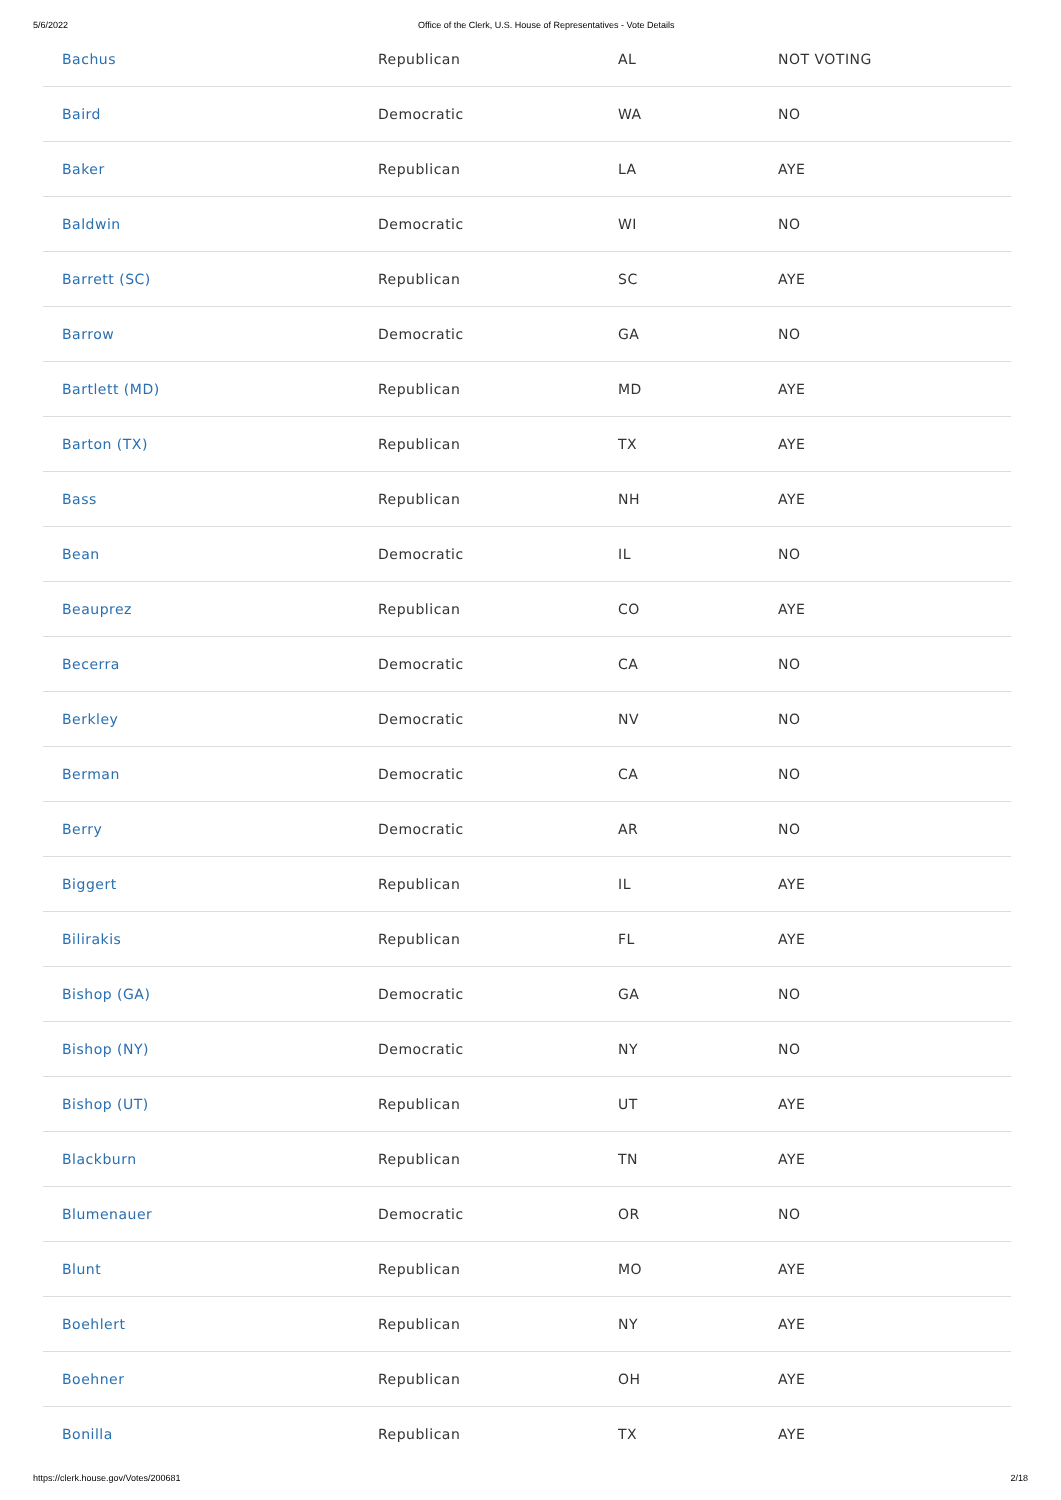5/6/2022 Office of the Clerk, U.S. House of Representatives - Vote Details
| Bachus | Republican | AL | NOT VOTING |
| Baird | Democratic | WA | NO |
| Baker | Republican | LA | AYE |
| Baldwin | Democratic | WI | NO |
| Barrett (SC) | Republican | SC | AYE |
| Barrow | Democratic | GA | NO |
| Bartlett (MD) | Republican | MD | AYE |
| Barton (TX) | Republican | TX | AYE |
| Bass | Republican | NH | AYE |
| Bean | Democratic | IL | NO |
| Beauprez | Republican | CO | AYE |
| Becerra | Democratic | CA | NO |
| Berkley | Democratic | NV | NO |
| Berman | Democratic | CA | NO |
| Berry | Democratic | AR | NO |
| Biggert | Republican | IL | AYE |
| Bilirakis | Republican | FL | AYE |
| Bishop (GA) | Democratic | GA | NO |
| Bishop (NY) | Democratic | NY | NO |
| Bishop (UT) | Republican | UT | AYE |
| Blackburn | Republican | TN | AYE |
| Blumenauer | Democratic | OR | NO |
| Blunt | Republican | MO | AYE |
| Boehlert | Republican | NY | AYE |
| Boehner | Republican | OH | AYE |
| Bonilla | Republican | TX | AYE |
https://clerk.house.gov/Votes/200681 2/18